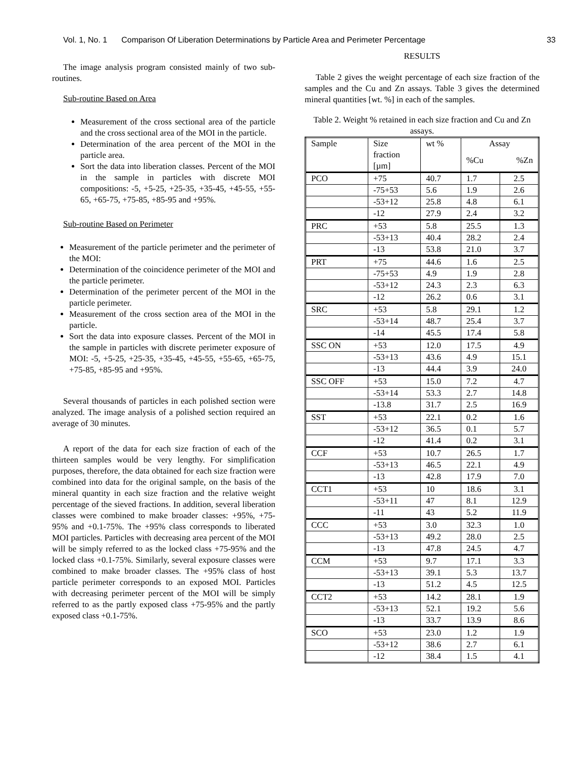Vol. 1, No. 1 Comparison Of Liberation Determinations by Particle Area and Perimeter Percentage 33
The image analysis program consisted mainly of two sub-routines.
Sub-routine Based on Area
Measurement of the cross sectional area of the particle and the cross sectional area of the MOI in the particle.
Determination of the area percent of the MOI in the particle area.
Sort the data into liberation classes. Percent of the MOI in the sample in particles with discrete MOI compositions: -5, +5-25, +25-35, +35-45, +45-55, +55-65, +65-75, +75-85, +85-95 and +95%.
Sub-routine Based on Perimeter
Measurement of the particle perimeter and the perimeter of the MOI:
Determination of the coincidence perimeter of the MOI and the particle perimeter.
Determination of the perimeter percent of the MOI in the particle perimeter.
Measurement of the cross section area of the MOI in the particle.
Sort the data into exposure classes. Percent of the MOI in the sample in particles with discrete perimeter exposure of MOI: -5, +5-25, +25-35, +35-45, +45-55, +55-65, +65-75, +75-85, +85-95 and +95%.
Several thousands of particles in each polished section were analyzed. The image analysis of a polished section required an average of 30 minutes.
A report of the data for each size fraction of each of the thirteen samples would be very lengthy. For simplification purposes, therefore, the data obtained for each size fraction were combined into data for the original sample, on the basis of the mineral quantity in each size fraction and the relative weight percentage of the sieved fractions. In addition, several liberation classes were combined to make broader classes: +95%, +75-95% and +0.1-75%. The +95% class corresponds to liberated MOI particles. Particles with decreasing area percent of the MOI will be simply referred to as the locked class +75-95% and the locked class +0.1-75%. Similarly, several exposure classes were combined to make broader classes. The +95% class of host particle perimeter corresponds to an exposed MOI. Particles with decreasing perimeter percent of the MOI will be simply referred to as the partly exposed class +75-95% and the partly exposed class +0.1-75%.
RESULTS
Table 2 gives the weight percentage of each size fraction of the samples and the Cu and Zn assays. Table 3 gives the determined mineral quantities [wt. %] in each of the samples.
Table 2. Weight % retained in each size fraction and Cu and Zn assays.
| Sample | Size fraction [µm] | wt % | Assay | |
| | | | %Cu | %Zn |
| PCO | +75 | 40.7 | 1.7 | 2.5 |
| | -75+53 | 5.6 | 1.9 | 2.6 |
| | -53+12 | 25.8 | 4.8 | 6.1 |
| | -12 | 27.9 | 2.4 | 3.2 |
| PRC | +53 | 5.8 | 25.5 | 1.3 |
| | -53+13 | 40.4 | 28.2 | 2.4 |
| | -13 | 53.8 | 21.0 | 3.7 |
| PRT | +75 | 44.6 | 1.6 | 2.5 |
| | -75+53 | 4.9 | 1.9 | 2.8 |
| | -53+12 | 24.3 | 2.3 | 6.3 |
| | -12 | 26.2 | 0.6 | 3.1 |
| SRC | +53 | 5.8 | 29.1 | 1.2 |
| | -53+14 | 48.7 | 25.4 | 3.7 |
| | -14 | 45.5 | 17.4 | 5.8 |
| SSC ON | +53 | 12.0 | 17.5 | 4.9 |
| | -53+13 | 43.6 | 4.9 | 15.1 |
| | -13 | 44.4 | 3.9 | 24.0 |
| SSC OFF | +53 | 15.0 | 7.2 | 4.7 |
| | -53+14 | 53.3 | 2.7 | 14.8 |
| | -13.8 | 31.7 | 2.5 | 16.9 |
| SST | +53 | 22.1 | 0.2 | 1.6 |
| | -53+12 | 36.5 | 0.1 | 5.7 |
| | -12 | 41.4 | 0.2 | 3.1 |
| CCF | +53 | 10.7 | 26.5 | 1.7 |
| | -53+13 | 46.5 | 22.1 | 4.9 |
| | -13 | 42.8 | 17.9 | 7.0 |
| CCT1 | +53 | 10 | 18.6 | 3.1 |
| | -53+11 | 47 | 8.1 | 12.9 |
| | -11 | 43 | 5.2 | 11.9 |
| CCC | +53 | 3.0 | 32.3 | 1.0 |
| | -53+13 | 49.2 | 28.0 | 2.5 |
| | -13 | 47.8 | 24.5 | 4.7 |
| CCM | +53 | 9.7 | 17.1 | 3.3 |
| | -53+13 | 39.1 | 5.3 | 13.7 |
| | -13 | 51.2 | 4.5 | 12.5 |
| CCT2 | +53 | 14.2 | 28.1 | 1.9 |
| | -53+13 | 52.1 | 19.2 | 5.6 |
| | -13 | 33.7 | 13.9 | 8.6 |
| SCO | +53 | 23.0 | 1.2 | 1.9 |
| | -53+12 | 38.6 | 2.7 | 6.1 |
| | -12 | 38.4 | 1.5 | 4.1 |